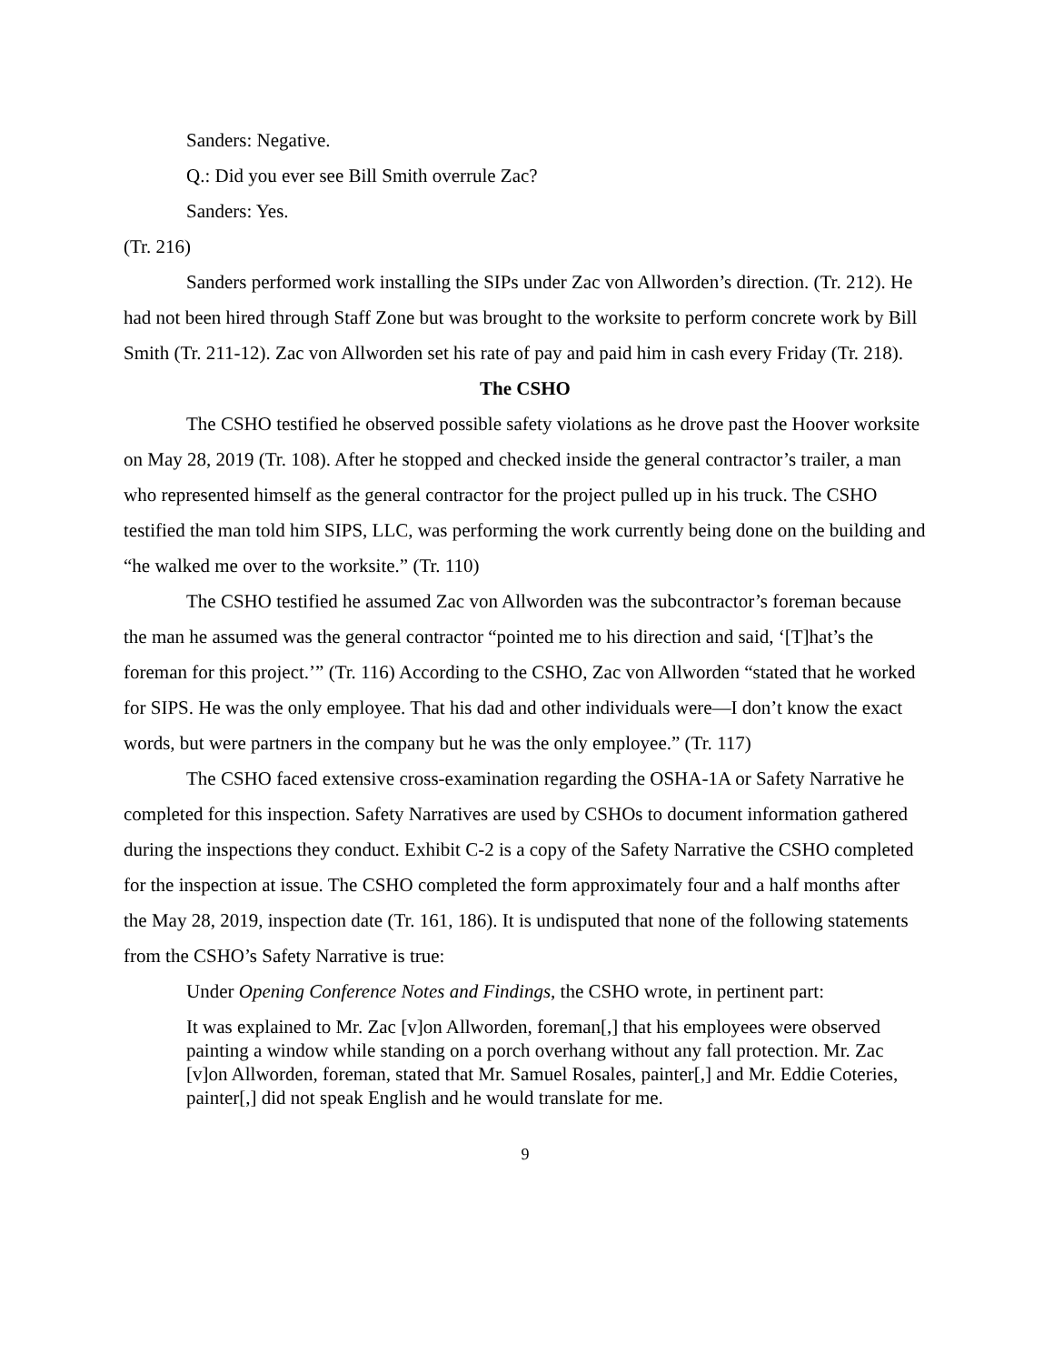Sanders: Negative.
Q.: Did you ever see Bill Smith overrule Zac?
Sanders: Yes.
(Tr. 216)
Sanders performed work installing the SIPs under Zac von Allworden’s direction. (Tr. 212). He had not been hired through Staff Zone but was brought to the worksite to perform concrete work by Bill Smith (Tr. 211-12). Zac von Allworden set his rate of pay and paid him in cash every Friday (Tr. 218).
The CSHO
The CSHO testified he observed possible safety violations as he drove past the Hoover worksite on May 28, 2019 (Tr. 108). After he stopped and checked inside the general contractor’s trailer, a man who represented himself as the general contractor for the project pulled up in his truck. The CSHO testified the man told him SIPS, LLC, was performing the work currently being done on the building and “he walked me over to the worksite.” (Tr. 110)
The CSHO testified he assumed Zac von Allworden was the subcontractor’s foreman because the man he assumed was the general contractor “pointed me to his direction and said, ‘[T]hat’s the foreman for this project.’” (Tr. 116) According to the CSHO, Zac von Allworden “stated that he worked for SIPS. He was the only employee. That his dad and other individuals were—I don’t know the exact words, but were partners in the company but he was the only employee.” (Tr. 117)
The CSHO faced extensive cross-examination regarding the OSHA-1A or Safety Narrative he completed for this inspection. Safety Narratives are used by CSHOs to document information gathered during the inspections they conduct. Exhibit C-2 is a copy of the Safety Narrative the CSHO completed for the inspection at issue. The CSHO completed the form approximately four and a half months after the May 28, 2019, inspection date (Tr. 161, 186). It is undisputed that none of the following statements from the CSHO’s Safety Narrative is true:
Under Opening Conference Notes and Findings, the CSHO wrote, in pertinent part:
It was explained to Mr. Zac [v]on Allworden, foreman[,] that his employees were observed painting a window while standing on a porch overhang without any fall protection. Mr. Zac [v]on Allworden, foreman, stated that Mr. Samuel Rosales, painter[,] and Mr. Eddie Coteries, painter[,] did not speak English and he would translate for me.
9